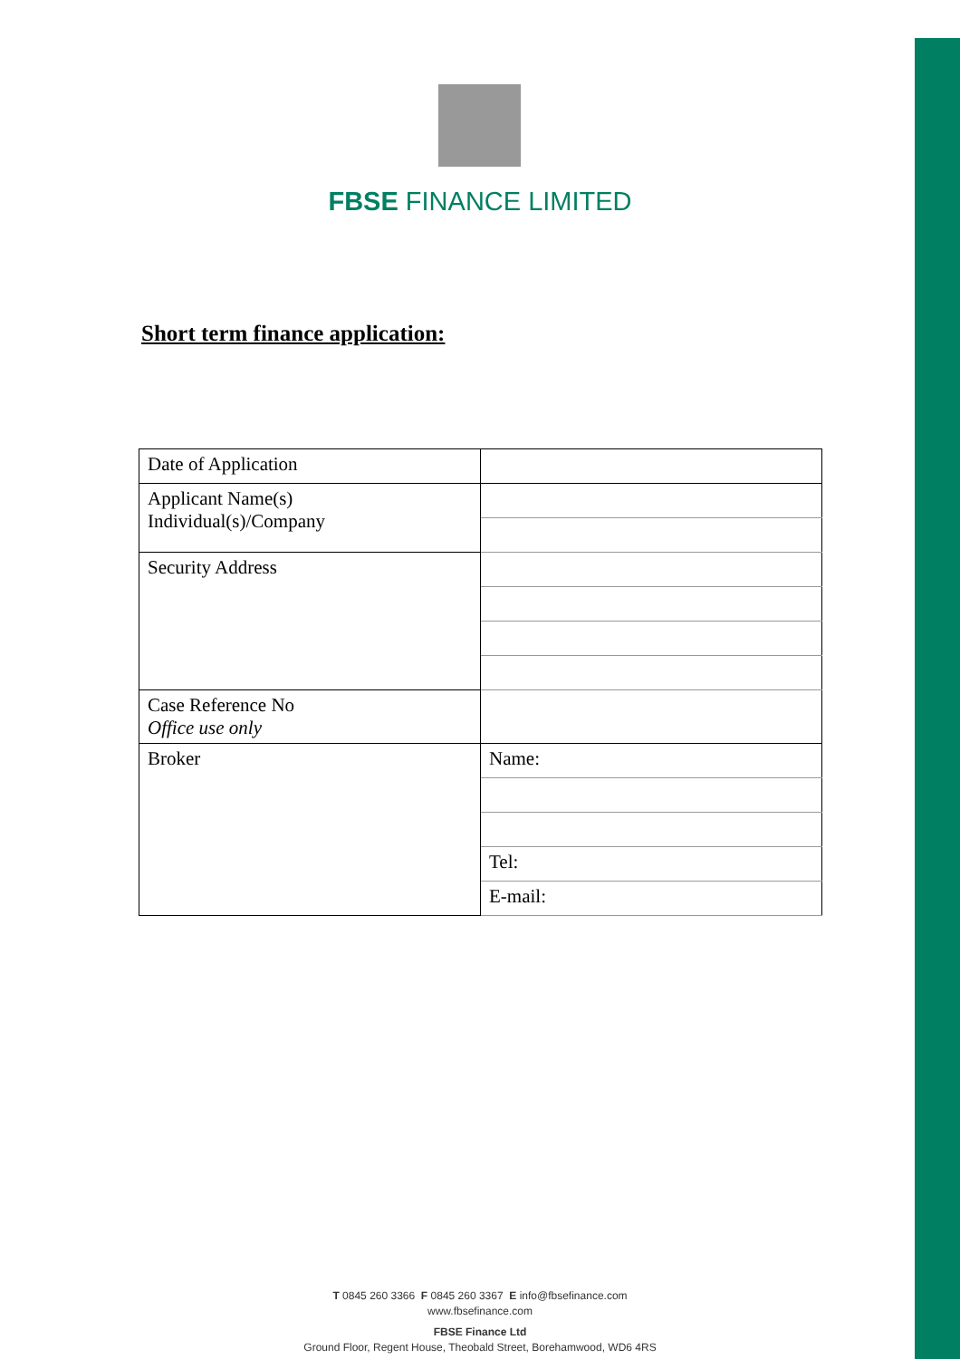FBSE FINANCE LIMITED
Short term finance application:
| Date of Application | |
| Applicant Name(s) Individual(s)/Company | |
| Security Address | |
| Case Reference No Office use only | |
| Broker | Name: |
| | Tel: |
| | E-mail: |
T 0845 260 3366 F 0845 260 3367 E info@fbsefinance.com
www.fbsefinance.com
FBSE Finance Ltd
Ground Floor, Regent House, Theobald Street, Borehamwood, WD6 4RS